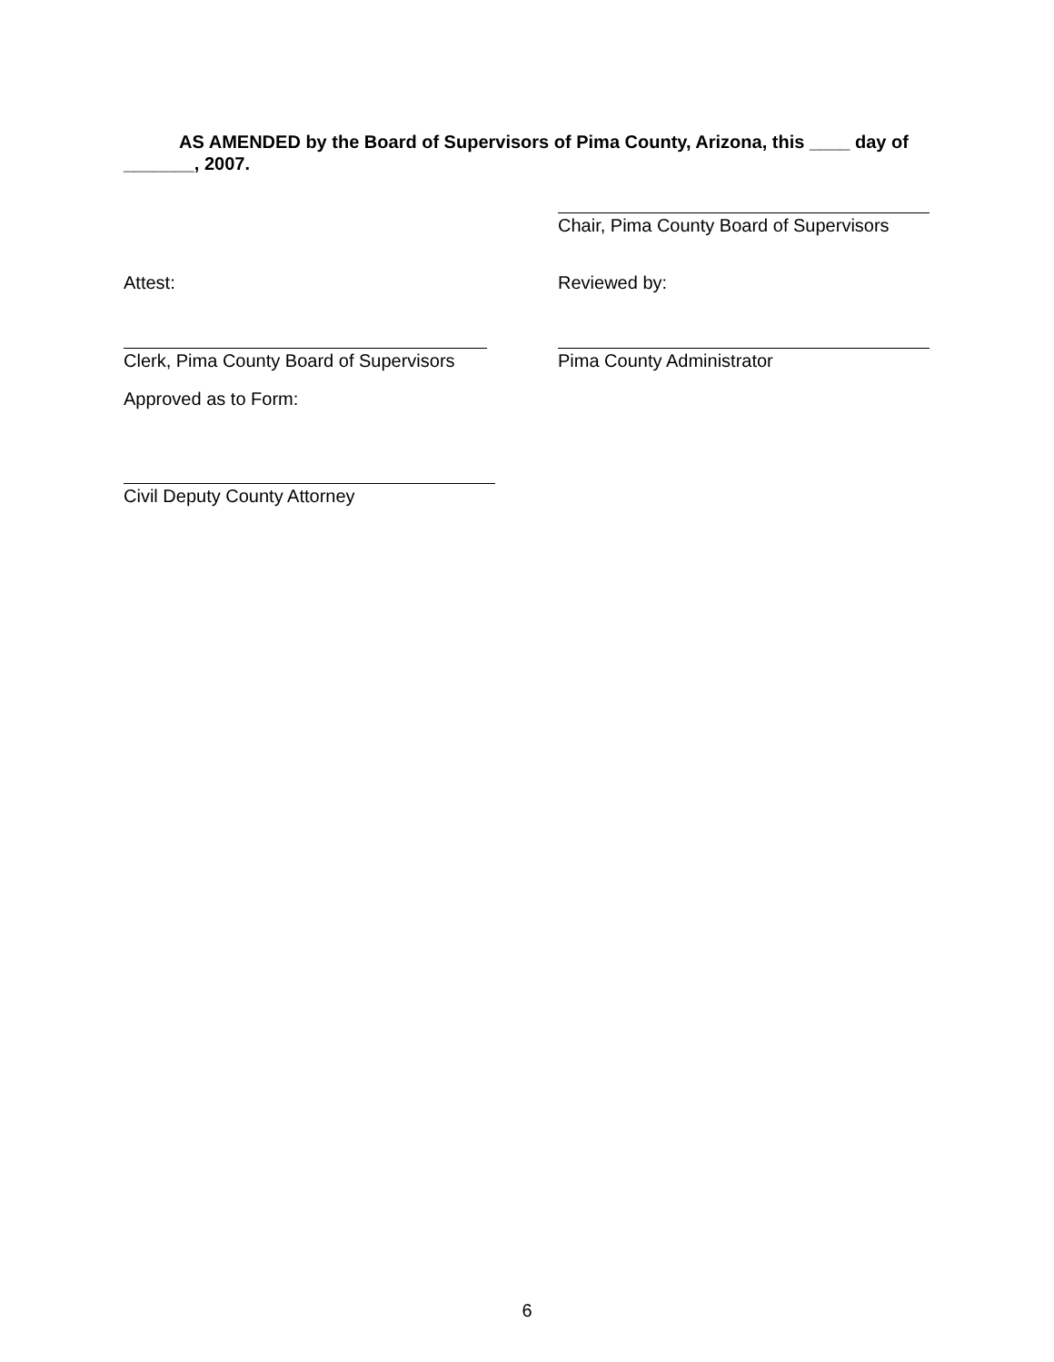AS AMENDED by the Board of Supervisors of Pima County, Arizona, this ____ day of _______, 2007.
Chair, Pima County Board of Supervisors
Attest: Reviewed by:
Clerk, Pima County Board of Supervisors
Pima County Administrator
Approved as to Form:
Civil Deputy County Attorney
6